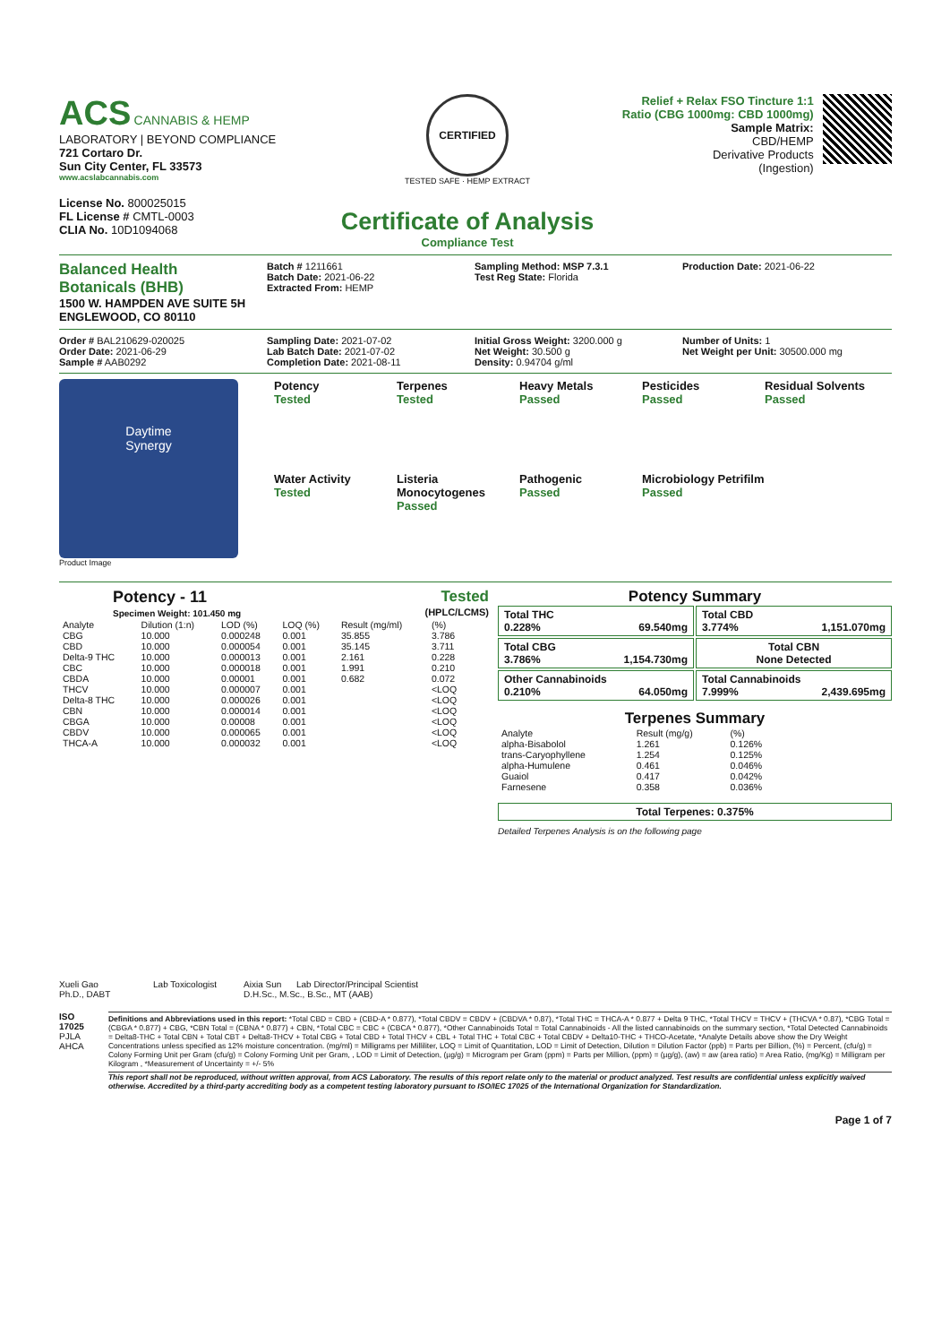ACS CANNABIS & HEMP
LABORATORY | BEYOND COMPLIANCE
721 Cortaro Dr.
Sun City Center, FL 33573
www.acslabcannabis.com
License No. 800025015
FL License # CMTL-0003
CLIA No. 10D1094068
CERTIFIED
TESTED SAFE · HEMP EXTRACT
Certificate of Analysis
Compliance Test
Relief + Relax FSO Tincture 1:1 Ratio (CBG 1000mg: CBD 1000mg)
Sample Matrix:
CBD/HEMP
Derivative Products
(Ingestion)
Balanced Health Botanicals (BHB)
1500 W. HAMPDEN AVE SUITE 5H
ENGLEWOOD, CO 80110
Batch # 1211661
Batch Date: 2021-06-22
Extracted From: HEMP
Sampling Method: MSP 7.3.1
Test Reg State: Florida
Production Date: 2021-06-22
Order # BAL210629-020025
Order Date: 2021-06-29
Sample # AAB0292
Sampling Date: 2021-07-02
Lab Batch Date: 2021-07-02
Completion Date: 2021-08-11
Initial Gross Weight: 3200.000 g
Net Weight: 30.500 g
Density: 0.94704 g/ml
Number of Units: 1
Net Weight per Unit: 30500.000 mg
Daytime
Synergy
Product Image
Potency
Tested
Terpenes
Tested
Heavy Metals
Passed
Pesticides
Passed
Residual Solvents
Passed
Water Activity
Tested
Listeria Monocytogenes
Passed
Pathogenic
Passed
Microbiology Petrifilm
Passed
Potency - 11
Specimen Weight: 101.450 mg
Tested
(HPLC/LCMS)
| Analyte | Dilution (1:n) | LOD (%) | LOQ (%) | Result (mg/ml) | (%) |
| --- | --- | --- | --- | --- | --- |
| CBG | 10.000 | 0.000248 | 0.001 | 35.855 | 3.786 |
| CBD | 10.000 | 0.000054 | 0.001 | 35.145 | 3.711 |
| Delta-9 THC | 10.000 | 0.000013 | 0.001 | 2.161 | 0.228 |
| CBC | 10.000 | 0.000018 | 0.001 | 1.991 | 0.210 |
| CBDA | 10.000 | 0.00001 | 0.001 | 0.682 | 0.072 |
| THCV | 10.000 | 0.000007 | 0.001 | | <LOQ |
| Delta-8 THC | 10.000 | 0.000026 | 0.001 | | <LOQ |
| CBN | 10.000 | 0.000014 | 0.001 | | <LOQ |
| CBGA | 10.000 | 0.00008 | 0.001 | | <LOQ |
| CBDV | 10.000 | 0.000065 | 0.001 | | <LOQ |
| THCA-A | 10.000 | 0.000032 | 0.001 | | <LOQ |
Potency Summary
Total THC
0.228% 69.540mg
Total CBD
3.774% 1,151.070mg
Total CBG
3.786% 1,154.730mg
Total CBN
None Detected
Other Cannabinoids
0.210% 64.050mg
Total Cannabinoids
7.999% 2,439.695mg
Terpenes Summary
| Analyte | Result (mg/g) | (%) |
| --- | --- | --- |
| alpha-Bisabolol | 1.261 | 0.126% |
| trans-Caryophyllene | 1.254 | 0.125% |
| alpha-Humulene | 0.461 | 0.046% |
| Guaiol | 0.417 | 0.042% |
| Farnesene | 0.358 | 0.036% |
Total Terpenes: 0.375%
Detailed Terpenes Analysis is on the following page
Xueli Gao Lab Toxicologist
Ph.D., DABT
Aixia Sun Lab Director/Principal Scientist
D.H.Sc., M.Sc., B.Sc., MT (AAB)
ISO 17025 PJLA AHCA
Definitions and Abbreviations used in this report: *Total CBD = CBD + (CBD-A * 0.877), *Total CBDV = CBDV + (CBDVA * 0.87), *Total THC = THCA-A * 0.877 + Delta 9 THC, *Total THCV = THCV + (THCVA * 0.87), *CBG Total = (CBGA * 0.877) + CBG, *CBN Total = (CBNA * 0.877) + CBN, *Total CBC = CBC + (CBCA * 0.877), *Other Cannabinoids Total = Total Cannabinoids - All the listed cannabinoids on the summary section, *Total Detected Cannabinoids = Delta8-THC + Total CBN + Total CBT + Delta8-THCV + Total CBG + Total CBD + Total THCV + CBL + Total THC + Total CBC + Total CBDV + Delta10-THC + THCO-Acetate, *Analyte Details above show the Dry Weight Concentrations unless specified as 12% moisture concentration. (mg/ml) = Milligrams per Milliliter, LOQ = Limit of Quantitation, LOD = Limit of Detection, Dilution = Dilution Factor (ppb) = Parts per Billion, (%) = Percent, (cfu/g) = Colony Forming Unit per Gram (cfu/g) = Colony Forming Unit per Gram, , LOD = Limit of Detection, (µg/g) = Microgram per Gram (ppm) = Parts per Million, (ppm) = (µg/g), (aw) = aw (area ratio) = Area Ratio, (mg/Kg) = Milligram per Kilogram , *Measurement of Uncertainty = +/- 5%
This report shall not be reproduced, without written approval, from ACS Laboratory. The results of this report relate only to the material or product analyzed. Test results are confidential unless explicitly waived otherwise. Accredited by a third-party accrediting body as a competent testing laboratory pursuant to ISO/IEC 17025 of the International Organization for Standardization.
Page 1 of 7